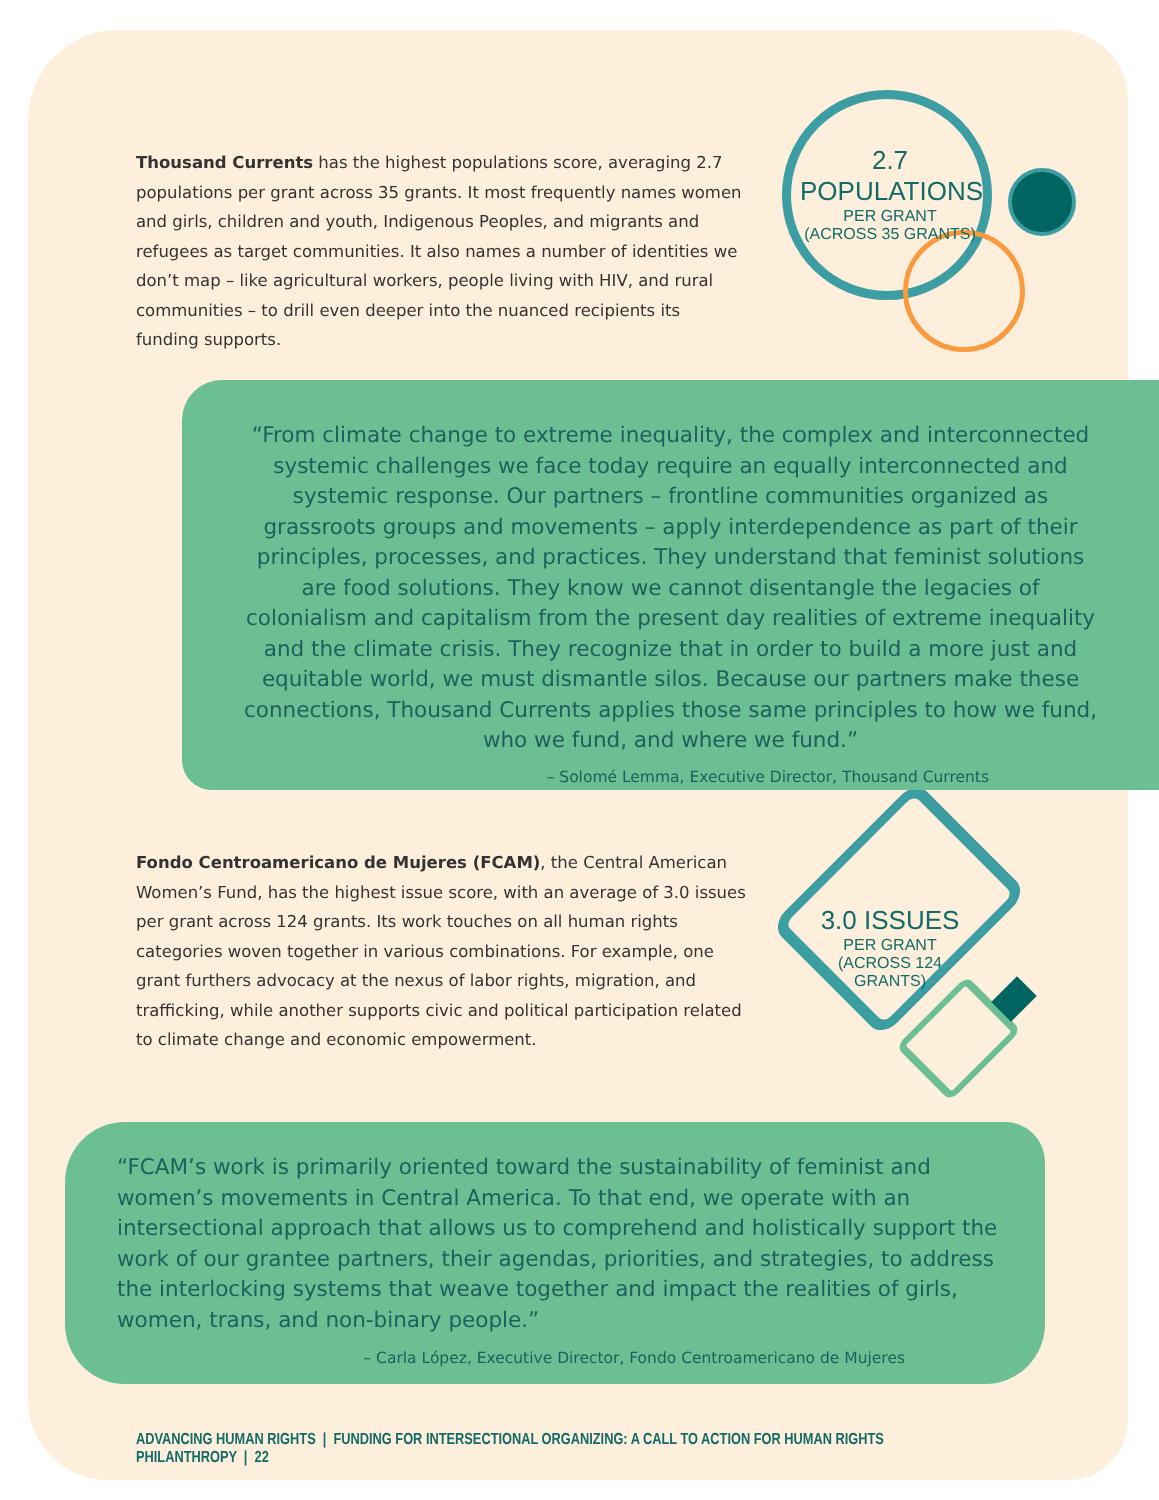Thousand Currents has the highest populations score, averaging 2.7 populations per grant across 35 grants. It most frequently names women and girls, children and youth, Indigenous Peoples, and migrants and refugees as target communities. It also names a number of identities we don’t map – like agricultural workers, people living with HIV, and rural communities – to drill even deeper into the nuanced recipients its funding supports.
2.7 POPULATIONS
PER GRANT
(ACROSS 35 GRANTS)
“From climate change to extreme inequality, the complex and interconnected systemic challenges we face today require an equally interconnected and systemic response. Our partners – frontline communities organized as grassroots groups and movements – apply interdependence as part of their principles, processes, and practices. They understand that feminist solutions are food solutions. They know we cannot disentangle the legacies of colonialism and capitalism from the present day realities of extreme inequality and the climate crisis. They recognize that in order to build a more just and equitable world, we must dismantle silos. Because our partners make these connections, Thousand Currents applies those same principles to how we fund, who we fund, and where we fund.”
– Solomé Lemma, Executive Director, Thousand Currents
Fondo Centroamericano de Mujeres (FCAM), the Central American Women’s Fund, has the highest issue score, with an average of 3.0 issues per grant across 124 grants. Its work touches on all human rights categories woven together in various combinations. For example, one grant furthers advocacy at the nexus of labor rights, migration, and trafficking, while another supports civic and political participation related to climate change and economic empowerment.
3.0 ISSUES
PER GRANT
(ACROSS 124 GRANTS)
“FCAM’s work is primarily oriented toward the sustainability of feminist and women’s movements in Central America. To that end, we operate with an intersectional approach that allows us to comprehend and holistically support the work of our grantee partners, their agendas, priorities, and strategies, to address the interlocking systems that weave together and impact the realities of girls, women, trans, and non-binary people.”
– Carla López, Executive Director, Fondo Centroamericano de Mujeres
ADVANCING HUMAN RIGHTS | FUNDING FOR INTERSECTIONAL ORGANIZING: A CALL TO ACTION FOR HUMAN RIGHTS PHILANTHROPY | 22